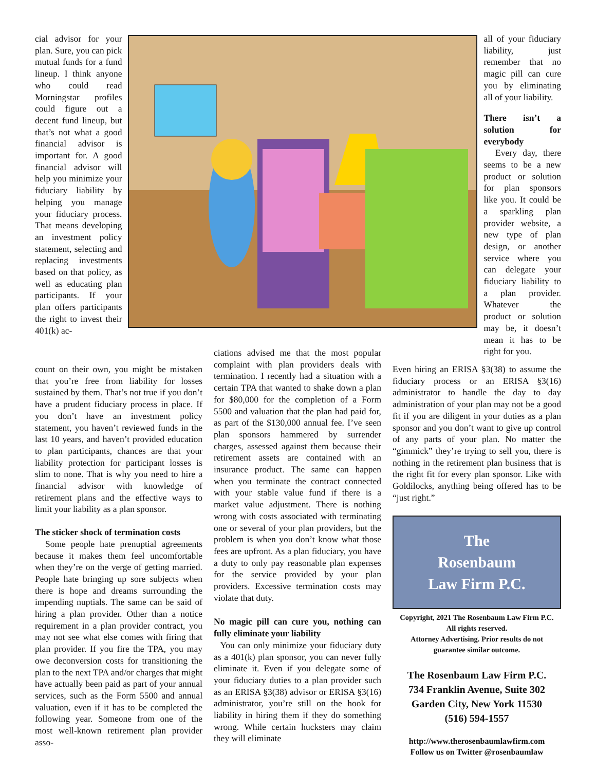cial advisor for your plan. Sure, you can pick mutual funds for a fund lineup. I think anyone who could read Morningstar profiles could figure out a decent fund lineup, but that’s not what a good financial advisor is important for. A good financial advisor will help you minimize your fiduciary liability by helping you manage your fiduciary process. That means developing an investment policy statement, selecting and replacing investments based on that policy, as well as educating plan participants. If your plan offers participants the right to invest their 401(k) ac-
all of your fiduciary liability, just remember that no magic pill can cure you by eliminating all of your liability.
There isn’t a solution for everybody
Every day, there seems to be a new product or solution for plan sponsors like you. It could be a sparkling plan provider website, a new type of plan design, or another service where you can delegate your fiduciary liability to a plan provider. Whatever the product or solution may be, it doesn’t mean it has to be right for you.
count on their own, you might be mistaken that you’re free from liability for losses sustained by them. That’s not true if you don’t have a prudent fiduciary process in place. If you don’t have an investment policy statement, you haven’t reviewed funds in the last 10 years, and haven’t provided education to plan participants, chances are that your liability protection for participant losses is slim to none. That is why you need to hire a financial advisor with knowledge of retirement plans and the effective ways to limit your liability as a plan sponsor.
The sticker shock of termination costs
Some people hate prenuptial agreements because it makes them feel uncomfortable when they’re on the verge of getting married. People hate bringing up sore subjects when there is hope and dreams surrounding the impending nuptials. The same can be said of hiring a plan provider. Other than a notice requirement in a plan provider contract, you may not see what else comes with firing that plan provider. If you fire the TPA, you may owe deconversion costs for transitioning the plan to the next TPA and/or charges that might have actually been paid as part of your annual services, such as the Form 5500 and annual valuation, even if it has to be completed the following year. Someone from one of the most well-known retirement plan provider asso-
ciations advised me that the most popular complaint with plan providers deals with termination. I recently had a situation with a certain TPA that wanted to shake down a plan for $80,000 for the completion of a Form 5500 and valuation that the plan had paid for, as part of the $130,000 annual fee. I’ve seen plan sponsors hammered by surrender charges, assessed against them because their retirement assets are contained with an insurance product. The same can happen when you terminate the contract connected with your stable value fund if there is a market value adjustment. There is nothing wrong with costs associated with terminating one or several of your plan providers, but the problem is when you don’t know what those fees are upfront. As a plan fiduciary, you have a duty to only pay reasonable plan expenses for the service provided by your plan providers. Excessive termination costs may violate that duty.
No magic pill can cure you, nothing can fully eliminate your liability
You can only minimize your fiduciary duty as a 401(k) plan sponsor, you can never fully eliminate it. Even if you delegate some of your fiduciary duties to a plan provider such as an ERISA §3(38) advisor or ERISA §3(16) administrator, you’re still on the hook for liability in hiring them if they do something wrong. While certain hucksters may claim they will eliminate
Even hiring an ERISA §3(38) to assume the fiduciary process or an ERISA §3(16) administrator to handle the day to day administration of your plan may not be a good fit if you are diligent in your duties as a plan sponsor and you don’t want to give up control of any parts of your plan. No matter the “gimmick” they’re trying to sell you, there is nothing in the retirement plan business that is the right fit for every plan sponsor. Like with Goldilocks, anything being offered has to be “just right.”
The
Rosenbaum
Law Firm P.C.
Copyright, 2021 The Rosenbaum Law Firm P.C.
All rights reserved.
Attorney Advertising. Prior results do not
guarantee similar outcome.
The Rosenbaum Law Firm P.C.
734 Franklin Avenue, Suite 302
Garden City, New York 11530
(516) 594-1557
http://www.therosenbaumlawfirm.com
Follow us on Twitter @rosenbaumlaw